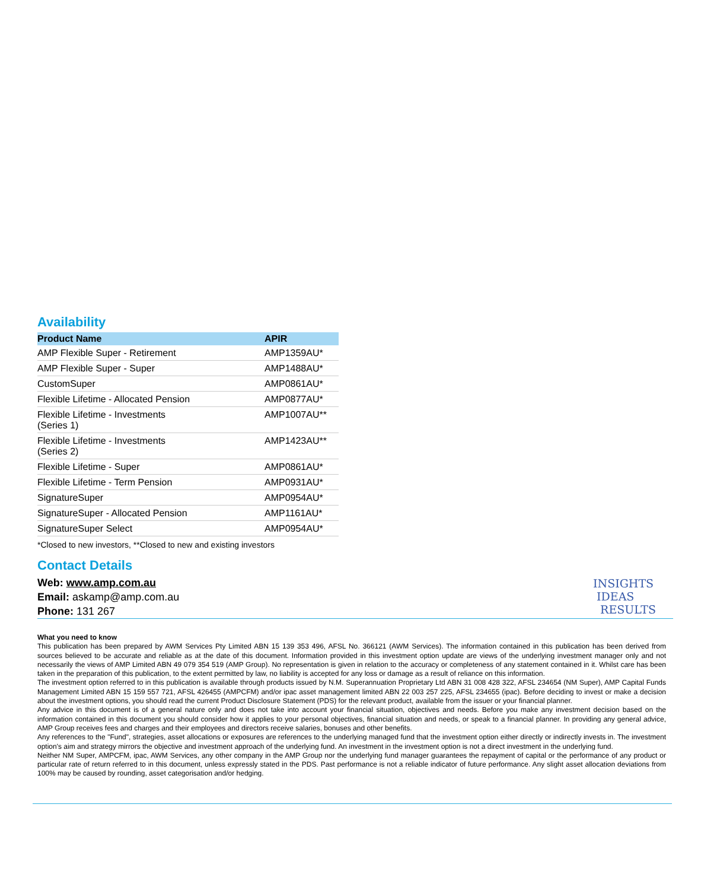Availability
| Product Name | APIR |
| --- | --- |
| AMP Flexible Super - Retirement | AMP1359AU* |
| AMP Flexible Super - Super | AMP1488AU* |
| CustomSuper | AMP0861AU* |
| Flexible Lifetime - Allocated Pension | AMP0877AU* |
| Flexible Lifetime - Investments (Series 1) | AMP1007AU** |
| Flexible Lifetime - Investments (Series 2) | AMP1423AU** |
| Flexible Lifetime - Super | AMP0861AU* |
| Flexible Lifetime - Term Pension | AMP0931AU* |
| SignatureSuper | AMP0954AU* |
| SignatureSuper - Allocated Pension | AMP1161AU* |
| SignatureSuper Select | AMP0954AU* |
*Closed to new investors, **Closed to new and existing investors
Contact Details
Web: www.amp.com.au
Email: askamp@amp.com.au
Phone: 131 267
What you need to know
This publication has been prepared by AWM Services Pty Limited ABN 15 139 353 496, AFSL No. 366121 (AWM Services). The information contained in this publication has been derived from sources believed to be accurate and reliable as at the date of this document. Information provided in this investment option update are views of the underlying investment manager only and not necessarily the views of AMP Limited ABN 49 079 354 519 (AMP Group). No representation is given in relation to the accuracy or completeness of any statement contained in it. Whilst care has been taken in the preparation of this publication, to the extent permitted by law, no liability is accepted for any loss or damage as a result of reliance on this information.
The investment option referred to in this publication is available through products issued by N.M. Superannuation Proprietary Ltd ABN 31 008 428 322, AFSL 234654 (NM Super), AMP Capital Funds Management Limited ABN 15 159 557 721, AFSL 426455 (AMPCFM) and/or ipac asset management limited ABN 22 003 257 225, AFSL 234655 (ipac). Before deciding to invest or make a decision about the investment options, you should read the current Product Disclosure Statement (PDS) for the relevant product, available from the issuer or your financial planner.
Any advice in this document is of a general nature only and does not take into account your financial situation, objectives and needs. Before you make any investment decision based on the information contained in this document you should consider how it applies to your personal objectives, financial situation and needs, or speak to a financial planner. In providing any general advice, AMP Group receives fees and charges and their employees and directors receive salaries, bonuses and other benefits.
Any references to the "Fund", strategies, asset allocations or exposures are references to the underlying managed fund that the investment option either directly or indirectly invests in. The investment option's aim and strategy mirrors the objective and investment approach of the underlying fund. An investment in the investment option is not a direct investment in the underlying fund.
Neither NM Super, AMPCFM, ipac, AWM Services, any other company in the AMP Group nor the underlying fund manager guarantees the repayment of capital or the performance of any product or particular rate of return referred to in this document, unless expressly stated in the PDS. Past performance is not a reliable indicator of future performance. Any slight asset allocation deviations from 100% may be caused by rounding, asset categorisation and/or hedging.
INSIGHTS
IDEAS
RESULTS